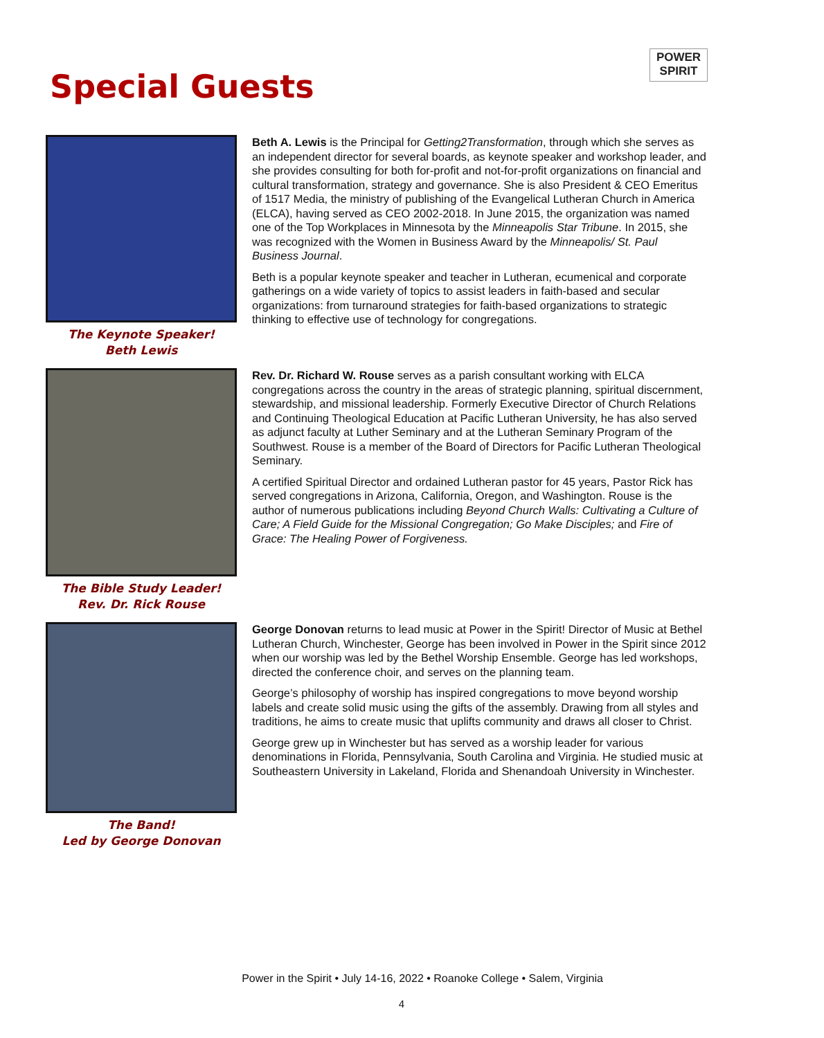Special Guests
POWER
SPIRIT
The Keynote Speaker!
Beth Lewis
Beth A. Lewis is the Principal for Getting2Transformation, through which she serves as an independent director for several boards, as keynote speaker and workshop leader, and she provides consulting for both for-profit and not-for-profit organizations on financial and cultural transformation, strategy and governance. She is also President & CEO Emeritus of 1517 Media, the ministry of publishing of the Evangelical Lutheran Church in America (ELCA), having served as CEO 2002-2018. In June 2015, the organization was named one of the Top Workplaces in Minnesota by the Minneapolis Star Tribune. In 2015, she was recognized with the Women in Business Award by the Minneapolis/ St. Paul Business Journal.
Beth is a popular keynote speaker and teacher in Lutheran, ecumenical and corporate gatherings on a wide variety of topics to assist leaders in faith-based and secular organizations: from turnaround strategies for faith-based organizations to strategic thinking to effective use of technology for congregations.
The Bible Study Leader!
Rev. Dr. Rick Rouse
Rev. Dr. Richard W. Rouse serves as a parish consultant working with ELCA congregations across the country in the areas of strategic planning, spiritual discernment, stewardship, and missional leadership. Formerly Executive Director of Church Relations and Continuing Theological Education at Pacific Lutheran University, he has also served as adjunct faculty at Luther Seminary and at the Lutheran Seminary Program of the Southwest. Rouse is a member of the Board of Directors for Pacific Lutheran Theological Seminary.
A certified Spiritual Director and ordained Lutheran pastor for 45 years, Pastor Rick has served congregations in Arizona, California, Oregon, and Washington. Rouse is the author of numerous publications including Beyond Church Walls: Cultivating a Culture of Care; A Field Guide for the Missional Congregation; Go Make Disciples; and Fire of Grace: The Healing Power of Forgiveness.
The Band!
Led by George Donovan
George Donovan returns to lead music at Power in the Spirit! Director of Music at Bethel Lutheran Church, Winchester, George has been involved in Power in the Spirit since 2012 when our worship was led by the Bethel Worship Ensemble. George has led workshops, directed the conference choir, and serves on the planning team.
George’s philosophy of worship has inspired congregations to move beyond worship labels and create solid music using the gifts of the assembly. Drawing from all styles and traditions, he aims to create music that uplifts community and draws all closer to Christ.
George grew up in Winchester but has served as a worship leader for various denominations in Florida, Pennsylvania, South Carolina and Virginia. He studied music at Southeastern University in Lakeland, Florida and Shenandoah University in Winchester.
Power in the Spirit • July 14-16, 2022 • Roanoke College • Salem, Virginia
4